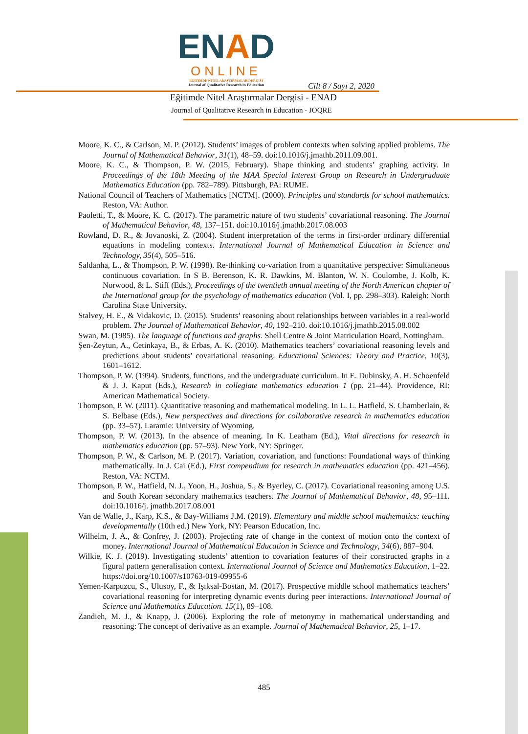ENAD
ONLINE
EĞİTİMDE NİTEL ARAŞTIRMALAR DERGİSİ
Journal of Qualitative Research in Education
Cilt 8 / Sayı 2, 2020
Eğitimde Nitel Araştırmalar Dergisi - ENAD
Journal of Qualitative Research in Education - JOQRE
Moore, K. C., & Carlson, M. P. (2012). Students’ images of problem contexts when solving applied problems. The Journal of Mathematical Behavior, 31(1), 48–59. doi:10.1016/j.jmathb.2011.09.001.
Moore, K. C., & Thompson, P. W. (2015, February). Shape thinking and students’ graphing activity. In Proceedings of the 18th Meeting of the MAA Special Interest Group on Research in Undergraduate Mathematics Education (pp. 782–789). Pittsburgh, PA: RUME.
National Council of Teachers of Mathematics [NCTM]. (2000). Principles and standards for school mathematics. Reston, VA: Author.
Paoletti, T., & Moore, K. C. (2017). The parametric nature of two students’ covariational reasoning. The Journal of Mathematical Behavior, 48, 137–151. doi:10.1016/j.jmathb.2017.08.003
Rowland, D. R., & Jovanoski, Z. (2004). Student interpretation of the terms in first-order ordinary differential equations in modeling contexts. International Journal of Mathematical Education in Science and Technology, 35(4), 505–516.
Saldanha, L., & Thompson, P. W. (1998). Re-thinking co-variation from a quantitative perspective: Simultaneous continuous covariation. In S B. Berenson, K. R. Dawkins, M. Blanton, W. N. Coulombe, J. Kolb, K. Norwood, & L. Stiff (Eds.), Proceedings of the twentieth annual meeting of the North American chapter of the International group for the psychology of mathematics education (Vol. I, pp. 298–303). Raleigh: North Carolina State University.
Stalvey, H. E., & Vidakovic, D. (2015). Students’ reasoning about relationships between variables in a real-world problem. The Journal of Mathematical Behavior, 40, 192–210. doi:10.1016/j.jmathb.2015.08.002
Swan, M. (1985). The language of functions and graphs. Shell Centre & Joint Matriculation Board, Nottingham.
Şen-Zeytun, A., Cetinkaya, B., & Erbas, A. K. (2010). Mathematics teachers’ covariational reasoning levels and predictions about students’ covariational reasoning. Educational Sciences: Theory and Practice, 10(3), 1601–1612.
Thompson, P. W. (1994). Students, functions, and the undergraduate curriculum. In E. Dubinsky, A. H. Schoenfeld & J. J. Kaput (Eds.), Research in collegiate mathematics education 1 (pp. 21–44). Providence, RI: American Mathematical Society.
Thompson, P. W. (2011). Quantitative reasoning and mathematical modeling. In L. L. Hatfield, S. Chamberlain, & S. Belbase (Eds.), New perspectives and directions for collaborative research in mathematics education (pp. 33–57). Laramie: University of Wyoming.
Thompson, P. W. (2013). In the absence of meaning. In K. Leatham (Ed.), Vital directions for research in mathematics education (pp. 57–93). New York, NY: Springer.
Thompson, P. W., & Carlson, M. P. (2017). Variation, covariation, and functions: Foundational ways of thinking mathematically. In J. Cai (Ed.), First compendium for research in mathematics education (pp. 421–456). Reston, VA: NCTM.
Thompson, P. W., Hatfield, N. J., Yoon, H., Joshua, S., & Byerley, C. (2017). Covariational reasoning among U.S. and South Korean secondary mathematics teachers. The Journal of Mathematical Behavior, 48, 95–111. doi:10.1016/j. jmathb.2017.08.001
Van de Walle, J., Karp, K.S., & Bay-Williams J.M. (2019). Elementary and middle school mathematics: teaching developmentally (10th ed.) New York, NY: Pearson Education, Inc.
Wilhelm, J. A., & Confrey, J. (2003). Projecting rate of change in the context of motion onto the context of money. International Journal of Mathematical Education in Science and Technology, 34(6), 887–904.
Wilkie, K. J. (2019). Investigating students’ attention to covariation features of their constructed graphs in a figural pattern generalisation context. International Journal of Science and Mathematics Education, 1–22. https://doi.org/10.1007/s10763-019-09955-6
Yemen-Karpuzcu, S., Ulusoy, F., & Işıksal-Bostan, M. (2017). Prospective middle school mathematics teachers’ covariational reasoning for interpreting dynamic events during peer interactions. International Journal of Science and Mathematics Education. 15(1), 89–108.
Zandieh, M. J., & Knapp, J. (2006). Exploring the role of metonymy in mathematical understanding and reasoning: The concept of derivative as an example. Journal of Mathematical Behavior, 25, 1–17.
485